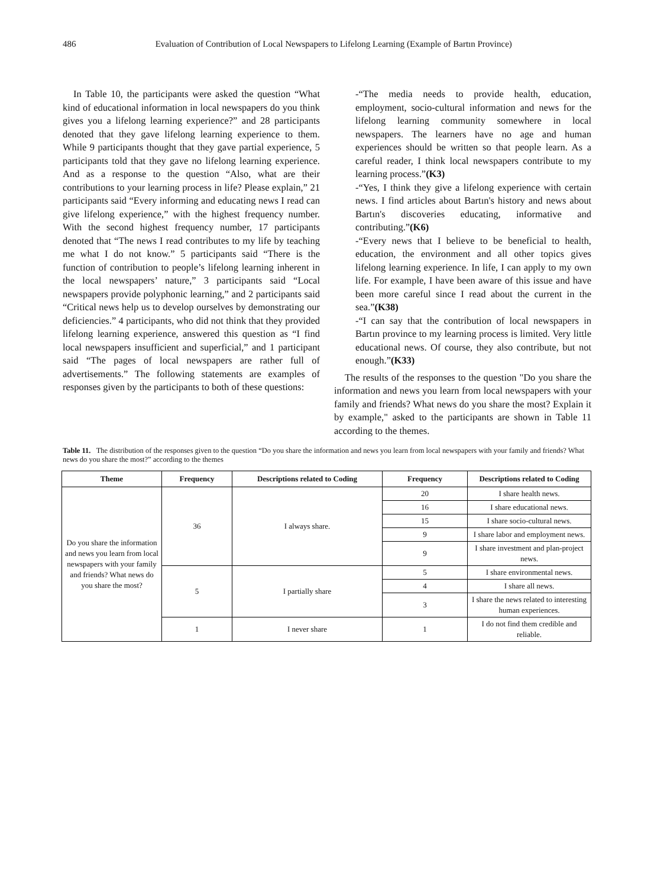486 Evaluation of Contribution of Local Newspapers to Lifelong Learning (Example of Bartın Province)
In Table 10, the participants were asked the question “What kind of educational information in local newspapers do you think gives you a lifelong learning experience?” and 28 participants denoted that they gave lifelong learning experience to them. While 9 participants thought that they gave partial experience, 5 participants told that they gave no lifelong learning experience. And as a response to the question “Also, what are their contributions to your learning process in life? Please explain,” 21 participants said “Every informing and educating news I read can give lifelong experience,” with the highest frequency number. With the second highest frequency number, 17 participants denoted that “The news I read contributes to my life by teaching me what I do not know.” 5 participants said “There is the function of contribution to people’s lifelong learning inherent in the local newspapers’ nature,” 3 participants said “Local newspapers provide polyphonic learning,” and 2 participants said “Critical news help us to develop ourselves by demonstrating our deficiencies.” 4 participants, who did not think that they provided lifelong learning experience, answered this question as “I find local newspapers insufficient and superficial,” and 1 participant said “The pages of local newspapers are rather full of advertisements.” The following statements are examples of responses given by the participants to both of these questions:
-“The media needs to provide health, education, employment, socio-cultural information and news for the lifelong learning community somewhere in local newspapers. The learners have no age and human experiences should be written so that people learn. As a careful reader, I think local newspapers contribute to my learning process.”(K3)
-“Yes, I think they give a lifelong experience with certain news. I find articles about Bartın's history and news about Bartın's discoveries educating, informative and contributing.”(K6)
-“Every news that I believe to be beneficial to health, education, the environment and all other topics gives lifelong learning experience. In life, I can apply to my own life. For example, I have been aware of this issue and have been more careful since I read about the current in the sea.”(K38)
-“I can say that the contribution of local newspapers in Bartın province to my learning process is limited. Very little educational news. Of course, they also contribute, but not enough.”(K33)
The results of the responses to the question "Do you share the information and news you learn from local newspapers with your family and friends? What news do you share the most? Explain it by example," asked to the participants are shown in Table 11 according to the themes.
Table 11. The distribution of the responses given to the question “Do you share the information and news you learn from local newspapers with your family and friends? What news do you share the most?” according to the themes
| Theme | Frequency | Descriptions related to Coding | Frequency | Descriptions related to Coding |
| --- | --- | --- | --- | --- |
| Do you share the information and news you learn from local newspapers with your family and friends? What news do you share the most? | 36 | I always share. | 20 | I share health news. |
| | | | 16 | I share educational news. |
| | | | 15 | I share socio-cultural news. |
| | | | 9 | I share labor and employment news. |
| | | | 9 | I share investment and plan-project news. |
| | 5 | I partially share | 5 | I share environmental news. |
| | | | 4 | I share all news. |
| | | | 3 | I share the news related to interesting human experiences. |
| | 1 | I never share | 1 | I do not find them credible and reliable. |